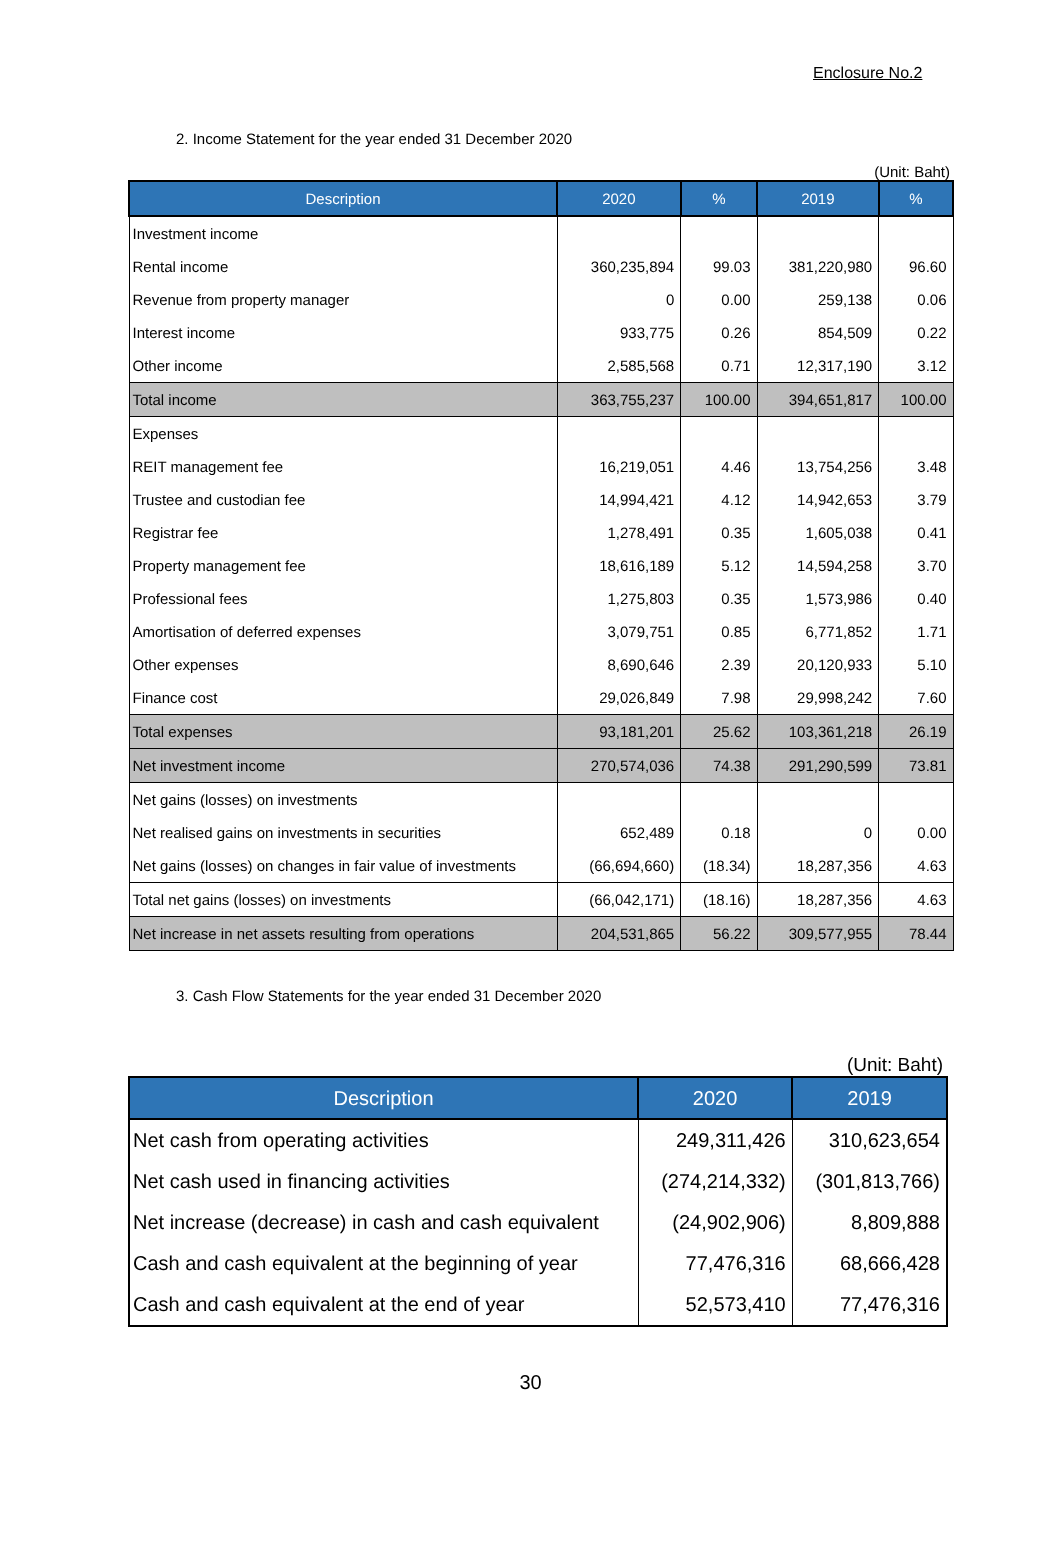Enclosure No.2
2. Income Statement for the year ended 31 December 2020
(Unit: Baht)
| Description | 2020 | % | 2019 | % |
| --- | --- | --- | --- | --- |
| Investment income | | | | |
| Rental income | 360,235,894 | 99.03 | 381,220,980 | 96.60 |
| Revenue from property manager | 0 | 0.00 | 259,138 | 0.06 |
| Interest income | 933,775 | 0.26 | 854,509 | 0.22 |
| Other income | 2,585,568 | 0.71 | 12,317,190 | 3.12 |
| Total income | 363,755,237 | 100.00 | 394,651,817 | 100.00 |
| Expenses | | | | |
| REIT management fee | 16,219,051 | 4.46 | 13,754,256 | 3.48 |
| Trustee and custodian fee | 14,994,421 | 4.12 | 14,942,653 | 3.79 |
| Registrar fee | 1,278,491 | 0.35 | 1,605,038 | 0.41 |
| Property management fee | 18,616,189 | 5.12 | 14,594,258 | 3.70 |
| Professional fees | 1,275,803 | 0.35 | 1,573,986 | 0.40 |
| Amortisation of deferred expenses | 3,079,751 | 0.85 | 6,771,852 | 1.71 |
| Other expenses | 8,690,646 | 2.39 | 20,120,933 | 5.10 |
| Finance cost | 29,026,849 | 7.98 | 29,998,242 | 7.60 |
| Total expenses | 93,181,201 | 25.62 | 103,361,218 | 26.19 |
| Net investment income | 270,574,036 | 74.38 | 291,290,599 | 73.81 |
| Net gains (losses) on investments | | | | |
| Net realised gains on investments in securities | 652,489 | 0.18 | 0 | 0.00 |
| Net gains (losses) on changes in fair value of investments | (66,694,660) | (18.34) | 18,287,356 | 4.63 |
| Total net gains (losses) on investments | (66,042,171) | (18.16) | 18,287,356 | 4.63 |
| Net increase in net assets resulting from operations | 204,531,865 | 56.22 | 309,577,955 | 78.44 |
3. Cash Flow Statements for the year ended 31 December 2020
(Unit: Baht)
| Description | 2020 | 2019 |
| --- | --- | --- |
| Net cash from operating activities | 249,311,426 | 310,623,654 |
| Net cash used in financing activities | (274,214,332) | (301,813,766) |
| Net increase (decrease) in cash and cash equivalent | (24,902,906) | 8,809,888 |
| Cash and cash equivalent at the beginning of year | 77,476,316 | 68,666,428 |
| Cash and cash equivalent at the end of year | 52,573,410 | 77,476,316 |
30